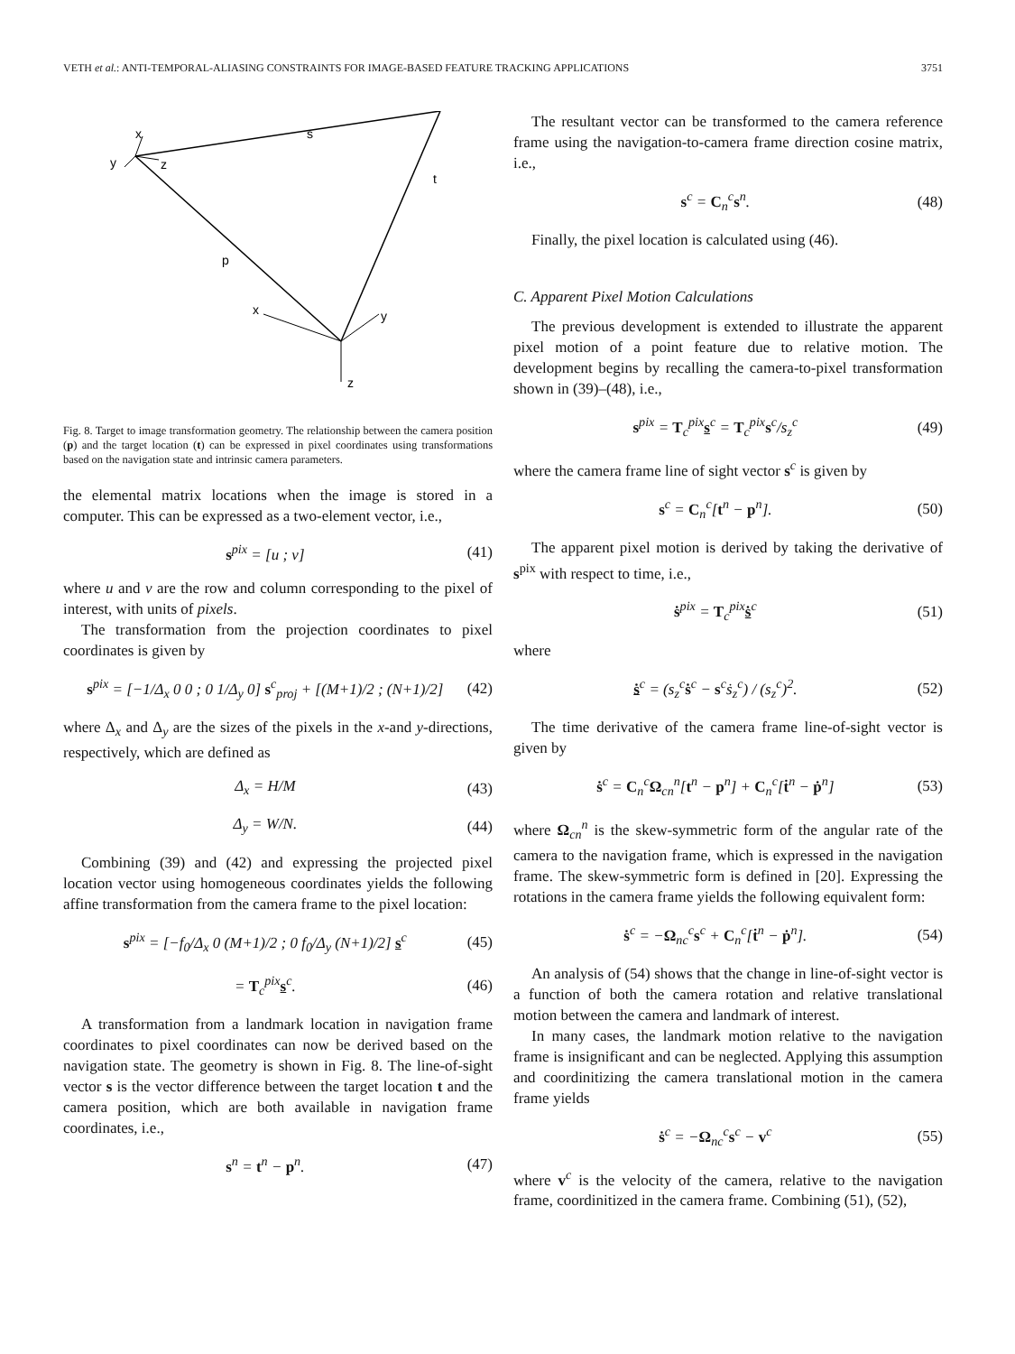VETH et al.: ANTI-TEMPORAL-ALIASING CONSTRAINTS FOR IMAGE-BASED FEATURE TRACKING APPLICATIONS 3751
s
t
p
x
y
z
x
y
z
Fig. 8. Target to image transformation geometry. The relationship between the camera position (p) and the target location (t) can be expressed in pixel coordinates using transformations based on the navigation state and intrinsic camera parameters.
the elemental matrix locations when the image is stored in a computer. This can be expressed as a two-element vector, i.e.,
s<sup>pix</sup> = [u ; v] (41)
where u and v are the row and column corresponding to the pixel of interest, with units of pixels.
The transformation from the projection coordinates to pixel coordinates is given by
s<sup>pix</sup> = [−1/Δ<sub>x</sub> 0 0 ; 0 1/Δ<sub>y</sub> 0] s<sup>c</sup><sub>proj</sub> + [(M+1)/2 ; (N+1)/2] (42)
where Δ<sub>x</sub> and Δ<sub>y</sub> are the sizes of the pixels in the x-and y-directions, respectively, which are defined as
Δ<sub>x</sub> = H/M (43)
Δ<sub>y</sub> = W/N. (44)
Combining (39) and (42) and expressing the projected pixel location vector using homogeneous coordinates yields the following affine transformation from the camera frame to the pixel location:
s<sup>pix</sup> = [−f<sub>0</sub>/Δ<sub>x</sub> 0 (M+1)/2 ; 0 f<sub>0</sub>/Δ<sub>y</sub> (N+1)/2] s<sup>c</sup> (45)
= T<sub>c</sub><sup>pix</sup>s<sup>c</sup>. (46)
A transformation from a landmark location in navigation frame coordinates to pixel coordinates can now be derived based on the navigation state. The geometry is shown in Fig. 8. The line-of-sight vector s is the vector difference between the target location t and the camera position, which are both available in navigation frame coordinates, i.e.,
s<sup>n</sup> = t<sup>n</sup> − p<sup>n</sup>. (47)
The resultant vector can be transformed to the camera reference frame using the navigation-to-camera frame direction cosine matrix, i.e.,
s<sup>c</sup> = C<sub>n</sub><sup>c</sup>s<sup>n</sup>. (48)
Finally, the pixel location is calculated using (46).
C. Apparent Pixel Motion Calculations
The previous development is extended to illustrate the apparent pixel motion of a point feature due to relative motion. The development begins by recalling the camera-to-pixel transformation shown in (39)–(48), i.e.,
s<sup>pix</sup> = T<sub>c</sub><sup>pix</sup>s<sup>c</sup> = T<sub>c</sub><sup>pix</sup>s<sup>c</sup>/s<sub>z</sub><sup>c</sup> (49)
where the camera frame line of sight vector s<sup>c</sup> is given by
s<sup>c</sup> = C<sub>n</sub><sup>c</sup>[t<sup>n</sup> − p<sup>n</sup>]. (50)
The apparent pixel motion is derived by taking the derivative of s<sup>pix</sup> with respect to time, i.e.,
ṡ<sup>pix</sup> = T<sub>c</sub><sup>pix</sup>ṡ<sup>c</sup> (51)
where
ṡ<sup>c</sup> = (s<sub>z</sub><sup>c</sup>ṡ<sup>c</sup> − s<sup>c</sup>ṡ<sub>z</sub><sup>c</sup>) / (s<sub>z</sub><sup>c</sup>)<sup>2</sup>. (52)
The time derivative of the camera frame line-of-sight vector is given by
ṡ<sup>c</sup> = C<sub>n</sub><sup>c</sup>Ω<sub>cn</sub><sup>n</sup>[t<sup>n</sup> − p<sup>n</sup>] + C<sub>n</sub><sup>c</sup>[ṫ<sup>n</sup> − ṗ<sup>n</sup>] (53)
where Ω<sub>cn</sub><sup>n</sup> is the skew-symmetric form of the angular rate of the camera to the navigation frame, which is expressed in the navigation frame. The skew-symmetric form is defined in [20]. Expressing the rotations in the camera frame yields the following equivalent form:
ṡ<sup>c</sup> = −Ω<sub>nc</sub><sup>c</sup>s<sup>c</sup> + C<sub>n</sub><sup>c</sup>[ṫ<sup>n</sup> − ṗ<sup>n</sup>]. (54)
An analysis of (54) shows that the change in line-of-sight vector is a function of both the camera rotation and relative translational motion between the camera and landmark of interest.
In many cases, the landmark motion relative to the navigation frame is insignificant and can be neglected. Applying this assumption and coordinitizing the camera translational motion in the camera frame yields
ṡ<sup>c</sup> = −Ω<sub>nc</sub><sup>c</sup>s<sup>c</sup> − v<sup>c</sup> (55)
where v<sup>c</sup> is the velocity of the camera, relative to the navigation frame, coordinitized in the camera frame. Combining (51), (52),